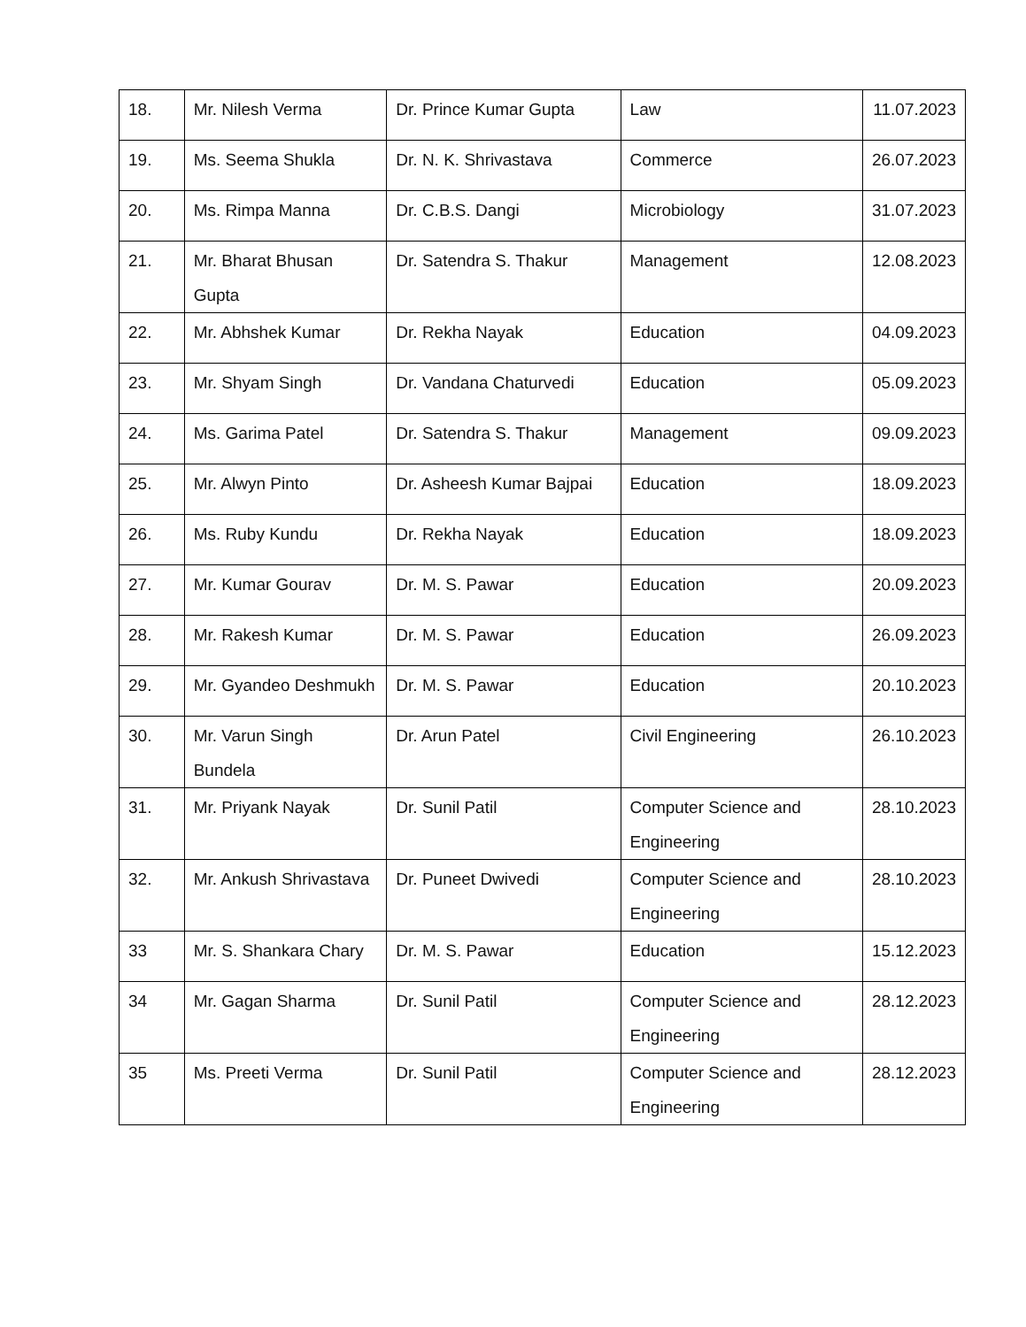| 18. | Mr. Nilesh Verma | Dr. Prince Kumar Gupta | Law | 11.07.2023 |
| 19. | Ms. Seema Shukla | Dr. N. K. Shrivastava | Commerce | 26.07.2023 |
| 20. | Ms. Rimpa Manna | Dr. C.B.S. Dangi | Microbiology | 31.07.2023 |
| 21. | Mr. Bharat Bhusan Gupta | Dr. Satendra S. Thakur | Management | 12.08.2023 |
| 22. | Mr. Abhshek Kumar | Dr. Rekha Nayak | Education | 04.09.2023 |
| 23. | Mr. Shyam Singh | Dr. Vandana Chaturvedi | Education | 05.09.2023 |
| 24. | Ms. Garima Patel | Dr. Satendra S. Thakur | Management | 09.09.2023 |
| 25. | Mr. Alwyn Pinto | Dr. Asheesh Kumar Bajpai | Education | 18.09.2023 |
| 26. | Ms. Ruby Kundu | Dr. Rekha Nayak | Education | 18.09.2023 |
| 27. | Mr. Kumar Gourav | Dr. M. S. Pawar | Education | 20.09.2023 |
| 28. | Mr. Rakesh Kumar | Dr. M. S. Pawar | Education | 26.09.2023 |
| 29. | Mr. Gyandeo Deshmukh | Dr. M. S. Pawar | Education | 20.10.2023 |
| 30. | Mr. Varun Singh Bundela | Dr. Arun Patel | Civil Engineering | 26.10.2023 |
| 31. | Mr. Priyank Nayak | Dr. Sunil Patil | Computer Science and Engineering | 28.10.2023 |
| 32. | Mr. Ankush Shrivastava | Dr. Puneet Dwivedi | Computer Science and Engineering | 28.10.2023 |
| 33 | Mr. S. Shankara Chary | Dr. M. S. Pawar | Education | 15.12.2023 |
| 34 | Mr. Gagan Sharma | Dr. Sunil Patil | Computer Science and Engineering | 28.12.2023 |
| 35 | Ms. Preeti Verma | Dr. Sunil Patil | Computer Science and Engineering | 28.12.2023 |